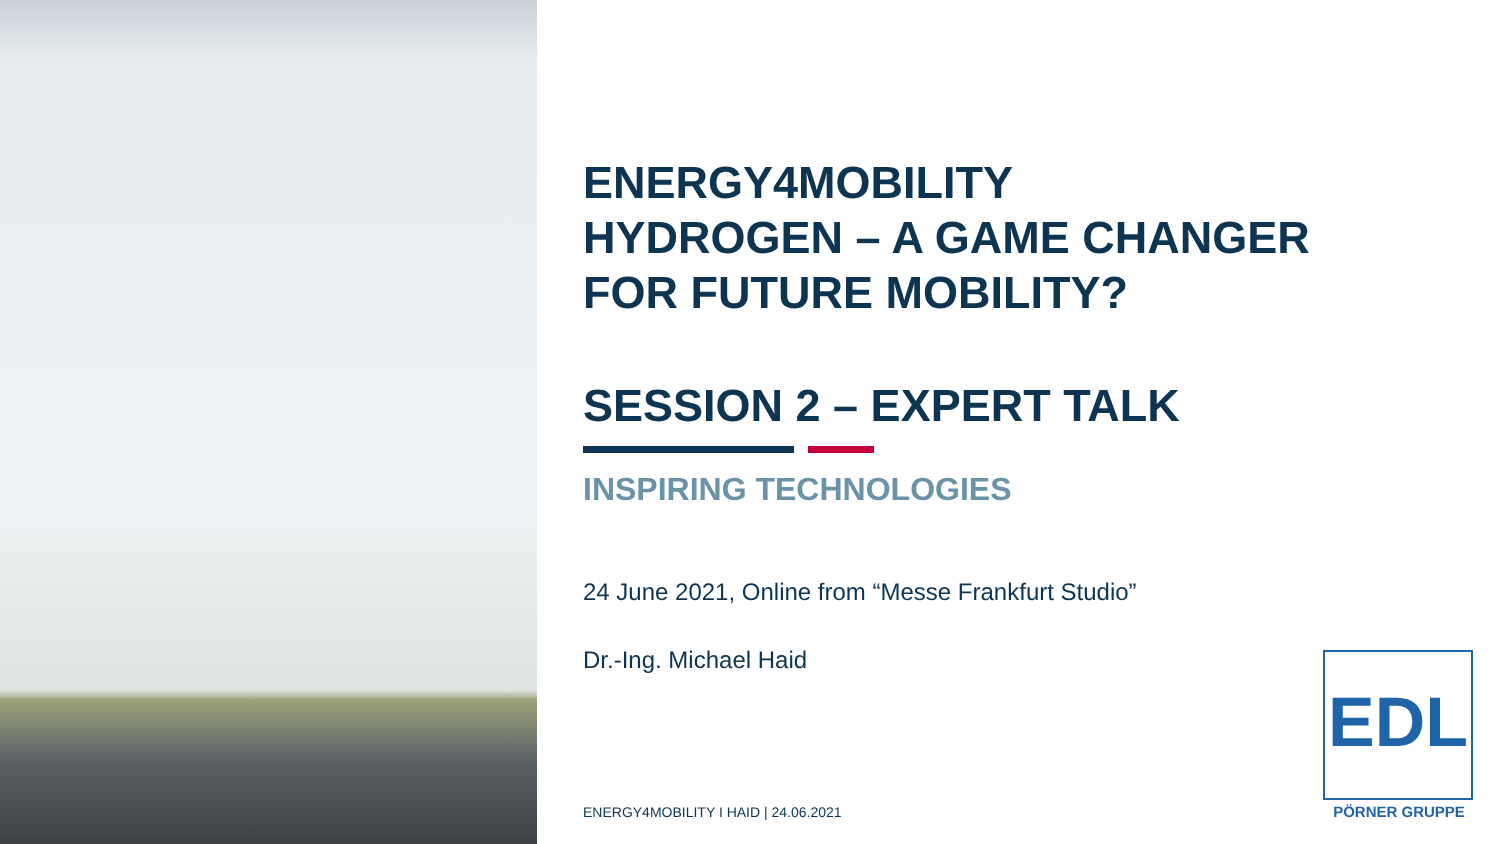ENERGY4MOBILITY
HYDROGEN – A GAME CHANGER
FOR FUTURE MOBILITY?
SESSION 2 – EXPERT TALK
INSPIRING TECHNOLOGIES
24 June 2021, Online from “Messe Frankfurt Studio”
Dr.-Ing. Michael Haid
ENERGY4MOBILITY I HAID | 24.06.2021
EDL
PÖRNER GRUPPE